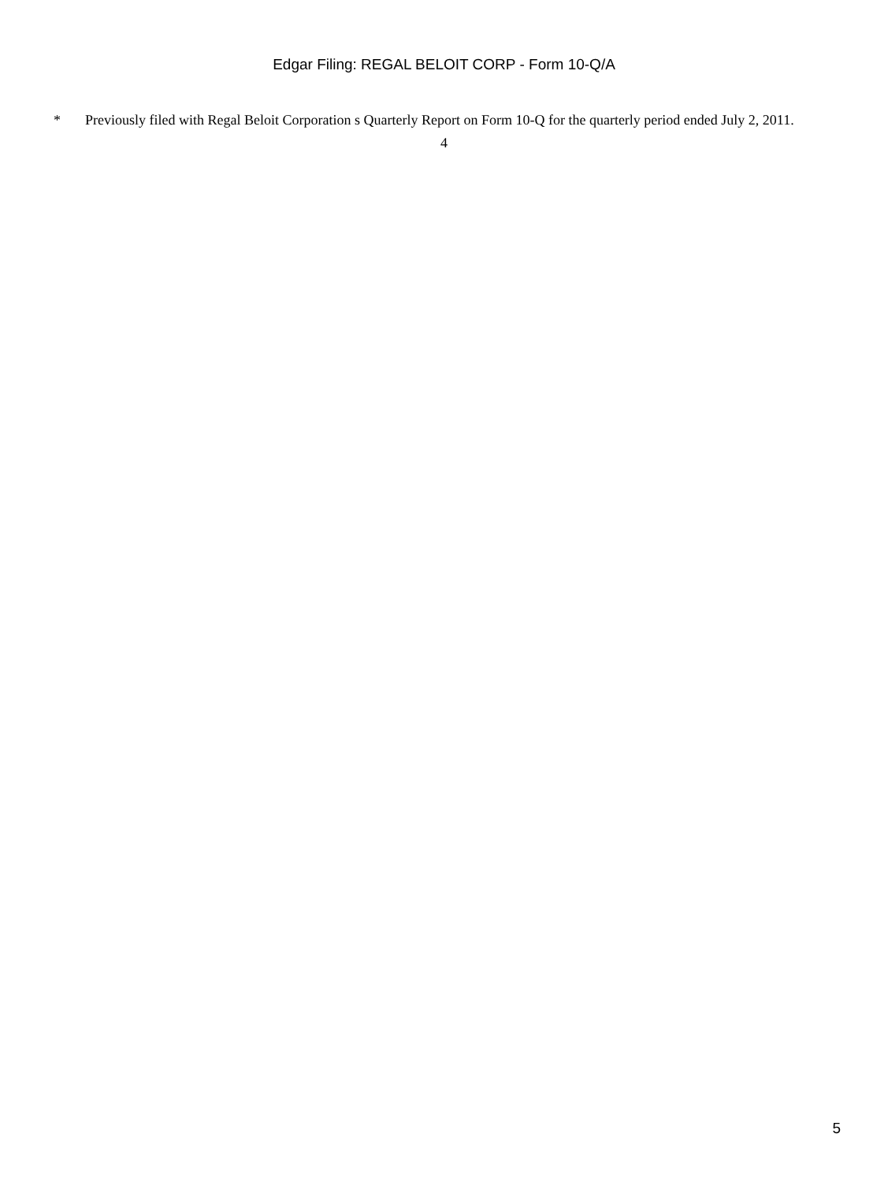Edgar Filing: REGAL BELOIT CORP - Form 10-Q/A
* Previously filed with Regal Beloit Corporation s Quarterly Report on Form 10-Q for the quarterly period ended July 2, 2011.
4
5